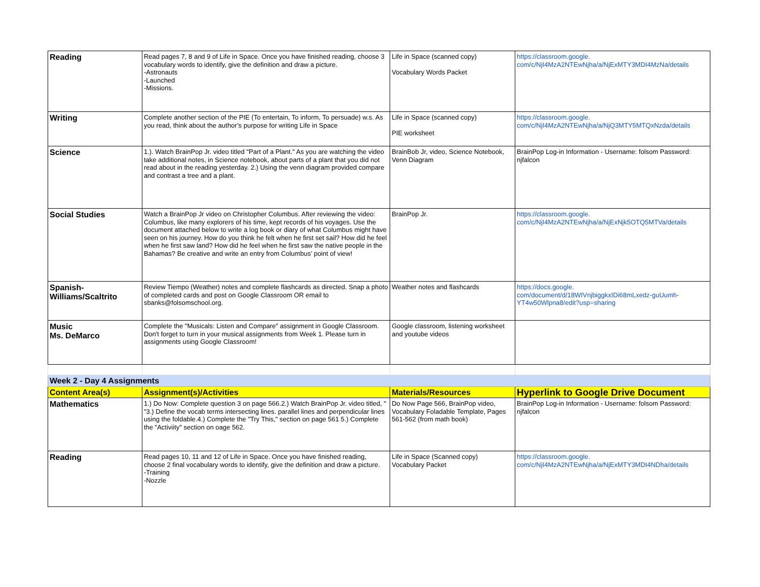| Reading | Read pages 7, 8 and 9 of Life in Space. Once you have finished reading, choose 3 vocabulary words to identify, give the definition and draw a picture. -Astronauts -Launched -Missions. | Life in Space (scanned copy) Vocabulary Words Packet | https://classroom.google. com/c/NjI4MzA2NTEwNjha/a/NjExMTY3MDI4MzNa/details |
| Writing | Complete another section of the PIE (To entertain, To inform, To persuade) w.s. As you read, think about the author’s purpose for writing Life in Space | Life in Space (scanned copy) PIE worksheet | https://classroom.google. com/c/NjI4MzA2NTEwNjha/a/NjQ3MTY5MTQxNzda/details |
| Science | 1.). Watch BrainPop Jr. video titled "Part of a Plant." As you are watching the video take additional notes, in Science notebook, about parts of a plant that you did not read about in the reading yesterday. 2.) Using the venn diagram provided compare and contrast a tree and a plant. | BrainBob Jr, video, Science Notebook, Venn Diagram | BrainPop Log-in Information - Username: folsom Password: njfalcon |
| Social Studies | Watch a BrainPop Jr video on Christopher Columbus. After reviewing the video: Columbus, like many explorers of his time, kept records of his voyages. Use the document attached below to write a log book or diary of what Columbus might have seen on his journey. How do you think he felt when he first set sail? How did he feel when he first saw land? How did he feel when he first saw the native people in the Bahamas? Be creative and write an entry from Columbus’ point of view! | BrainPop Jr. | https://classroom.google. com/c/NjI4MzA2NTEwNjha/a/NjExNjk5OTQ5MTVa/details |
| Spanish- Williams/Scaltrito | Review Tiempo (Weather) notes and complete flashcards as directed. Snap a photo of completed cards and post on Google Classroom OR email to sbanks@folsomschool.org. | Weather notes and flashcards | https://docs.google. com/document/d/18WIVnjbiggkxIDi68mLxedz-guUumh-YT4w50Wlpna8/edit?usp=sharing |
| Music Ms. DeMarco | Complete the "Musicals: Listen and Compare" assignment in Google Classroom. Don't forget to turn in your musical assignments from Week 1. Please turn in assignments using Google Classroom! | Google classroom, listening worksheet and youtube videos | |
| Week 2 - Day 4 Assignments | | | |
| Content Area(s) | Assignment(s)/Activities | Materials/Resources | Hyperlink to Google Drive Document |
| Mathematics | 1.) Do Now: Complete question 3 on page 566.2.) Watch BrainPop Jr. video titled, " "3.) Define the vocab terms intersecting lines. parallel lines and perpendicular lines using the foldable.4.) Complete the "Try This," section on page 561 5.) Complete the "Activiity" section on oage 562. | Do Now Page 566, BrainPop video, Vocabulary Foladable Template, Pages 561-562 (from math book) | BrainPop Log-in Information - Username: folsom Password: njfalcon |
| Reading | Read pages 10, 11 and 12 of Life in Space. Once you have finished reading, choose 2 final vocabulary words to identify, give the definition and draw a picture. -Training -Nozzle | Life in Space (Scanned copy) Vocabulary Packet | https://classroom.google. com/c/NjI4MzA2NTEwNjha/a/NjExMTY3MDI4NDha/details |